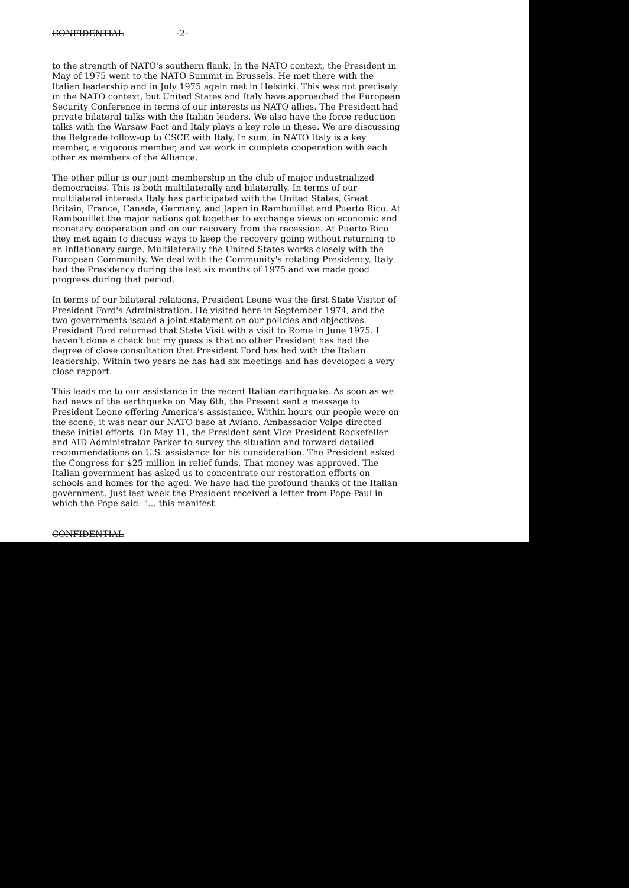CONFIDENTIAL -2-
to the strength of NATO's southern flank. In the NATO context, the President in May of 1975 went to the NATO Summit in Brussels. He met there with the Italian leadership and in July 1975 again met in Helsinki. This was not precisely in the NATO context, but United States and Italy have approached the European Security Conference in terms of our interests as NATO allies. The President had private bilateral talks with the Italian leaders. We also have the force reduction talks with the Warsaw Pact and Italy plays a key role in these. We are discussing the Belgrade follow-up to CSCE with Italy. In sum, in NATO Italy is a key member, a vigorous member, and we work in complete cooperation with each other as members of the Alliance.
The other pillar is our joint membership in the club of major industrialized democracies. This is both multilaterally and bilaterally. In terms of our multilateral interests Italy has participated with the United States, Great Britain, France, Canada, Germany, and Japan in Rambouillet and Puerto Rico. At Rambouillet the major nations got together to exchange views on economic and monetary cooperation and on our recovery from the recession. At Puerto Rico they met again to discuss ways to keep the recovery going without returning to an inflationary surge. Multilaterally the United States works closely with the European Community. We deal with the Community's rotating Presidency. Italy had the Presidency during the last six months of 1975 and we made good progress during that period.
In terms of our bilateral relations, President Leone was the first State Visitor of President Ford's Administration. He visited here in September 1974, and the two governments issued a joint statement on our policies and objectives. President Ford returned that State Visit with a visit to Rome in June 1975. I haven't done a check but my guess is that no other President has had the degree of close consultation that President Ford has had with the Italian leadership. Within two years he has had six meetings and has developed a very close rapport.
This leads me to our assistance in the recent Italian earthquake. As soon as we had news of the earthquake on May 6th, the Present sent a message to President Leone offering America's assistance. Within hours our people were on the scene; it was near our NATO base at Aviano. Ambassador Volpe directed these initial efforts. On May 11, the President sent Vice President Rockefeller and AID Administrator Parker to survey the situation and forward detailed recommendations on U.S. assistance for his consideration. The President asked the Congress for $25 million in relief funds. That money was approved. The Italian government has asked us to concentrate our restoration efforts on schools and homes for the aged. We have had the profound thanks of the Italian government. Just last week the President received a letter from Pope Paul in which the Pope said: "... this manifest
CONFIDENTIAL